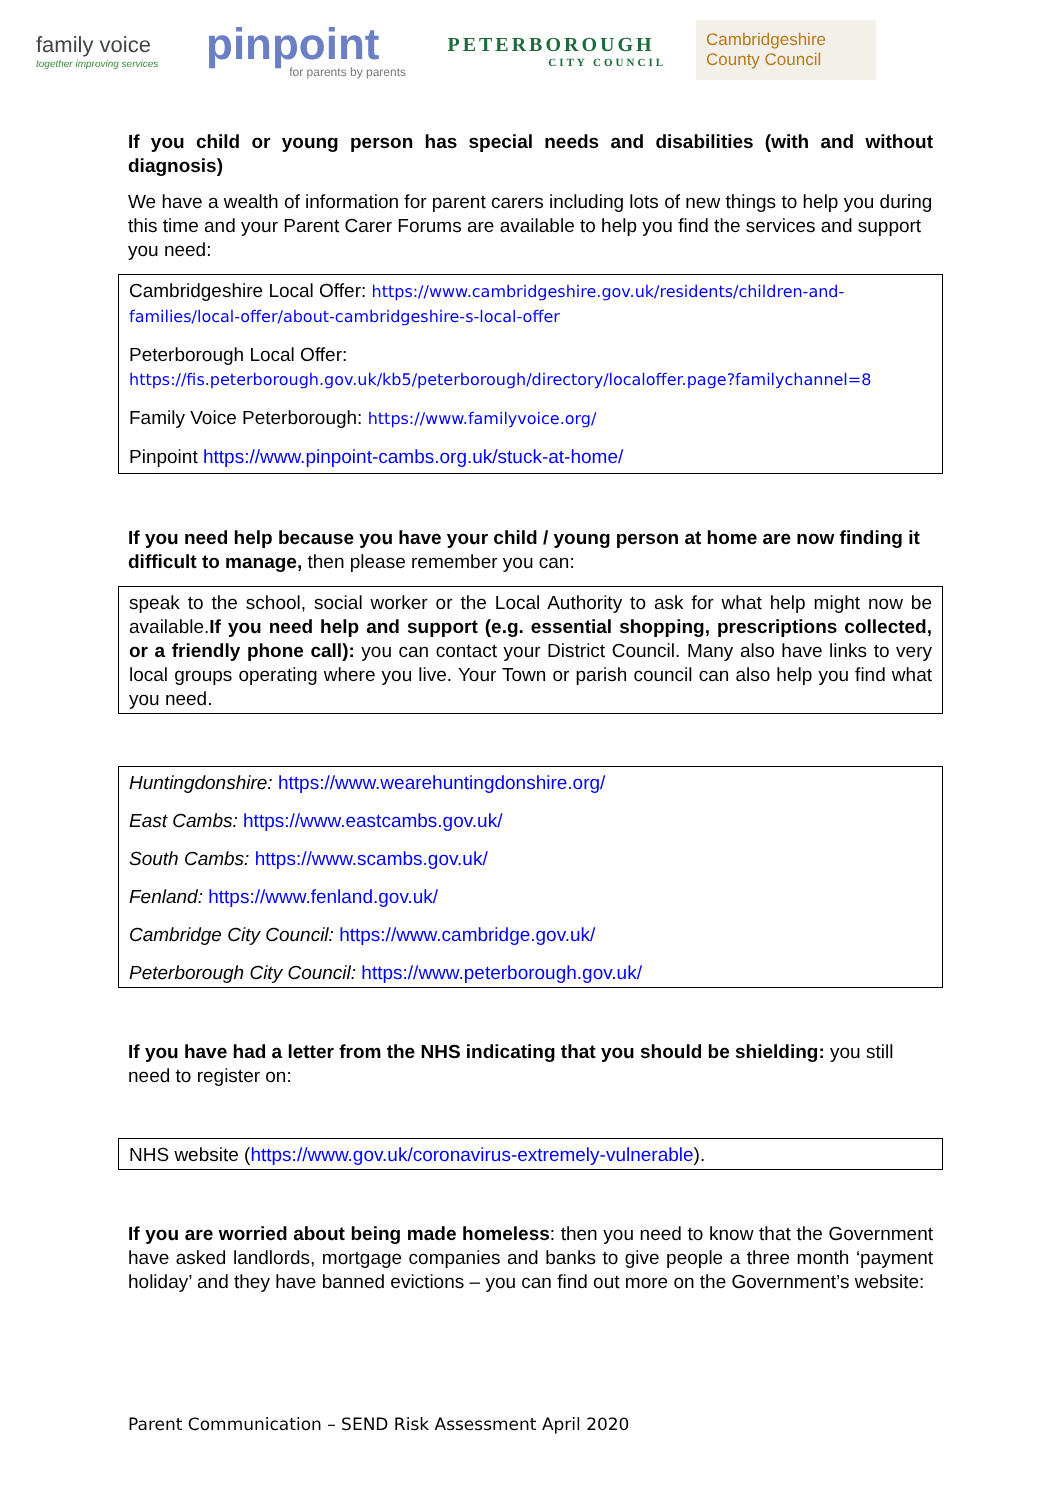family voice
together improving services
pinpoint
for parents by parents
PETERBOROUGH
CITY COUNCIL
Cambridgeshire County Council
If you child or young person has special needs and disabilities (with and without diagnosis)
We have a wealth of information for parent carers including lots of new things to help you during this time and your Parent Carer Forums are available to help you find the services and support you need:
Cambridgeshire Local Offer: https://www.cambridgeshire.gov.uk/residents/children-and-families/local-offer/about-cambridgeshire-s-local-offer
Peterborough Local Offer:
https://fis.peterborough.gov.uk/kb5/peterborough/directory/localoffer.page?familychannel=8
Family Voice Peterborough: https://www.familyvoice.org/
Pinpoint https://www.pinpoint-cambs.org.uk/stuck-at-home/
If you need help because you have your child / young person at home are now finding it difficult to manage, then please remember you can:
speak to the school, social worker or the Local Authority to ask for what help might now be available.If you need help and support (e.g. essential shopping, prescriptions collected, or a friendly phone call): you can contact your District Council. Many also have links to very local groups operating where you live. Your Town or parish council can also help you find what you need.
Huntingdonshire: https://www.wearehuntingdonshire.org/
East Cambs: https://www.eastcambs.gov.uk/
South Cambs: https://www.scambs.gov.uk/
Fenland: https://www.fenland.gov.uk/
Cambridge City Council: https://www.cambridge.gov.uk/
Peterborough City Council: https://www.peterborough.gov.uk/
If you have had a letter from the NHS indicating that you should be shielding: you still need to register on:
NHS website (https://www.gov.uk/coronavirus-extremely-vulnerable).
If you are worried about being made homeless: then you need to know that the Government have asked landlords, mortgage companies and banks to give people a three month ‘payment holiday’ and they have banned evictions – you can find out more on the Government’s website:
Parent Communication – SEND Risk Assessment April 2020